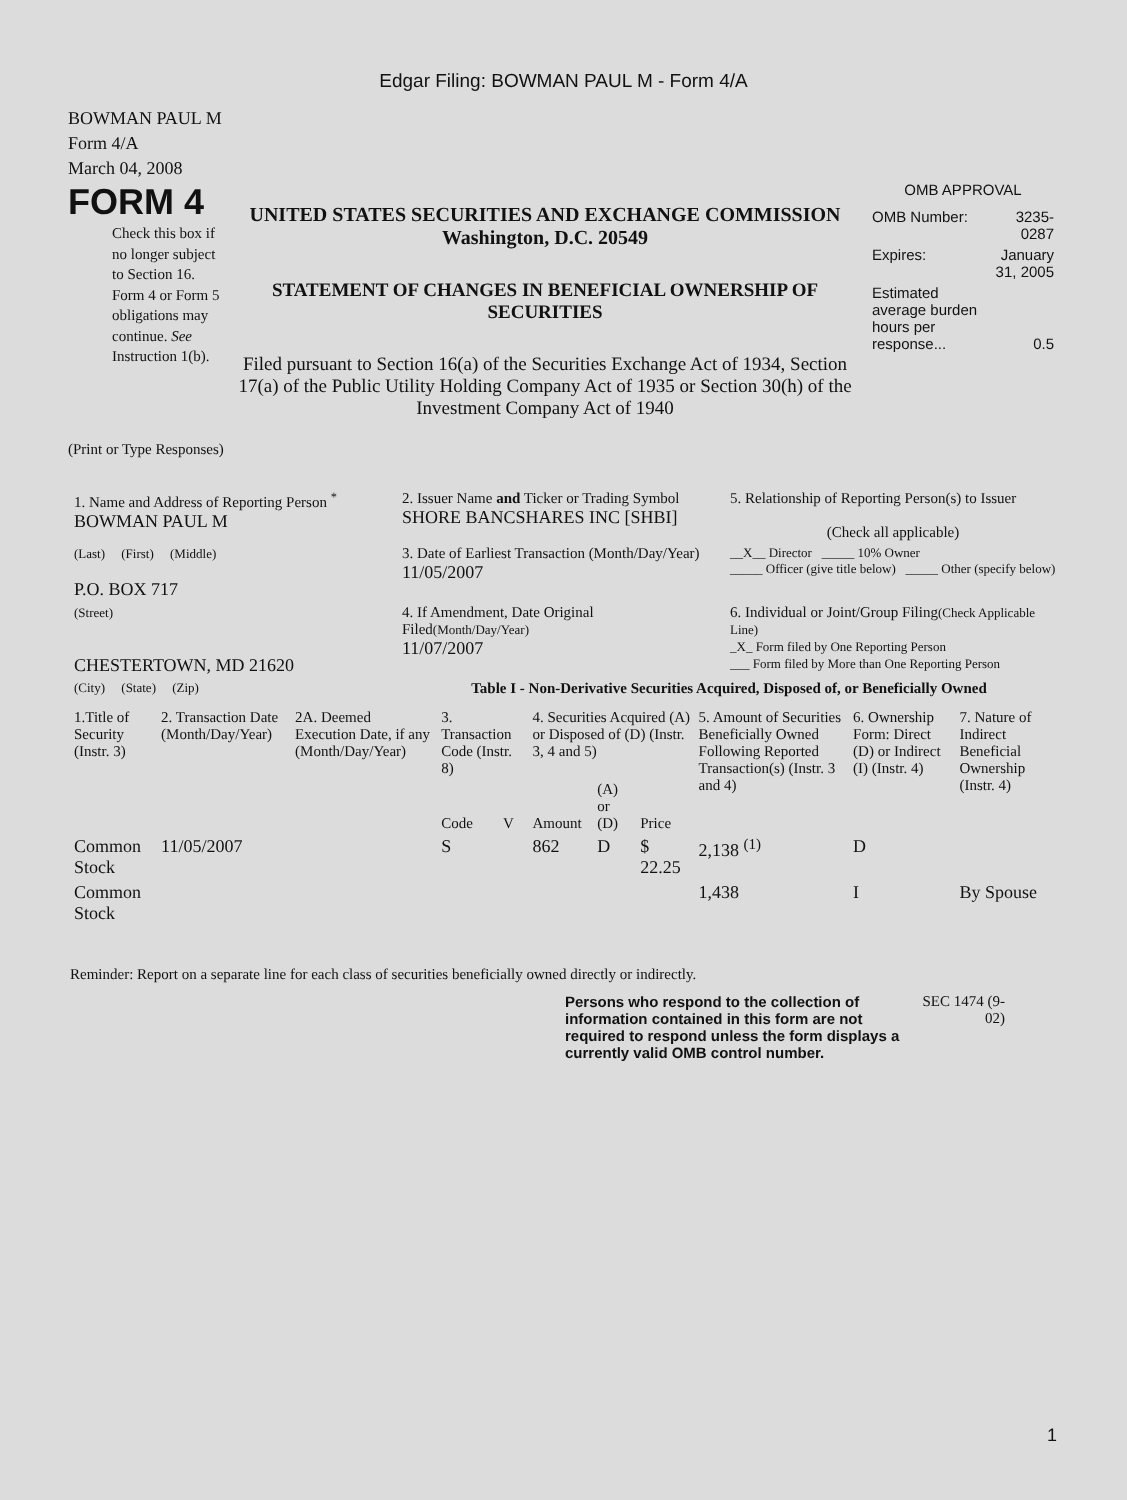Edgar Filing: BOWMAN PAUL M - Form 4/A
BOWMAN PAUL M
Form 4/A
March 04, 2008
FORM 4
Check this box if no longer subject to Section 16. Form 4 or Form 5 obligations may continue. See Instruction 1(b).
UNITED STATES SECURITIES AND EXCHANGE COMMISSION
Washington, D.C. 20549
STATEMENT OF CHANGES IN BENEFICIAL OWNERSHIP OF SECURITIES
Filed pursuant to Section 16(a) of the Securities Exchange Act of 1934, Section 17(a) of the Public Utility Holding Company Act of 1935 or Section 30(h) of the Investment Company Act of 1940
OMB APPROVAL
| OMB Number: | 3235-0287 |
| Expires: | January 31, 2005 |
| Estimated average burden hours per response... | 0.5 |
(Print or Type Responses)
| 1. Name and Address of Reporting Person <sup>*</sup> BOWMAN PAUL M | 2. Issuer Name and Ticker or Trading Symbol SHORE BANCSHARES INC [SHBI] | 5. Relationship of Reporting Person(s) to Issuer (Check all applicable) |
| (Last) (First) (Middle) P.O. BOX 717 | 3. Date of Earliest Transaction (Month/Day/Year) 11/05/2007 | __X__ Director _____ 10% Owner _____ Officer (give title below) _____ Other (specify below) |
| (Street) CHESTERTOWN, MD 21620 | 4. If Amendment, Date Original Filed (Month/Day/Year) 11/07/2007 | 6. Individual or Joint/Group Filing (Check Applicable Line) _X_ Form filed by One Reporting Person ___ Form filed by More than One Reporting Person |
| (City) (State) (Zip) | Table I - Non-Derivative Securities Acquired, Disposed of, or Beneficially Owned | |
| 1.Title of Security (Instr. 3) | 2. Transaction Date (Month/Day/Year) | 2A. Deemed Execution Date, if any (Month/Day/Year) | 3. Transaction Code (Instr. 8) | | 4. Securities Acquired (A) or Disposed of (D) (Instr. 3, 4 and 5) | | | 5. Amount of Securities Beneficially Owned Following Reported Transaction(s) (Instr. 3 and 4) | 6. Ownership Form: Direct (D) or Indirect (I) (Instr. 4) | 7. Nature of Indirect Beneficial Ownership (Instr. 4) |
| --- | --- | --- | --- | --- | --- | --- | --- | --- | --- | --- |
| | | | Code | V | Amount | (A) or (D) | Price | | | |
| Common Stock | 11/05/2007 | | S | | 862 | D | $ 22.25 | 2,138 <sup>(1)</sup> | D | |
| Common Stock | | | | | | | | 1,438 | I | By Spouse |
Reminder: Report on a separate line for each class of securities beneficially owned directly or indirectly.
Persons who respond to the collection of information contained in this form are not required to respond unless the form displays a currently valid OMB control number.
SEC 1474 (9-02)
1